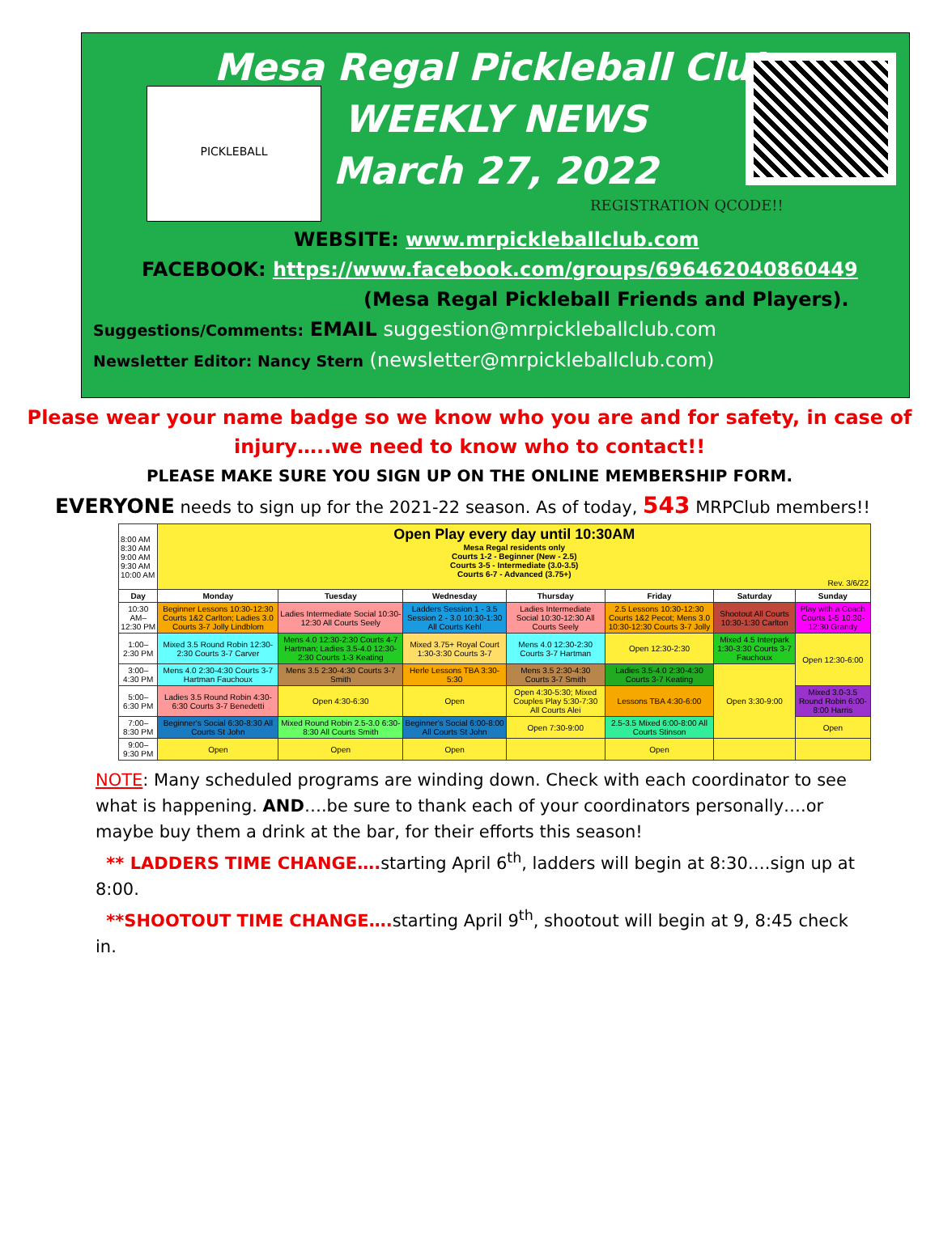PICKLEBALL
Mesa Regal Pickleball Club
WEEKLY NEWS
March 27, 2022
REGISTRATION QCODE!!
WEBSITE: www.mrpickleballclub.com
FACEBOOK: https://www.facebook.com/groups/696462040860449
(Mesa Regal Pickleball Friends and Players).
Suggestions/Comments: EMAIL suggestion@mrpickleballclub.com
Newsletter Editor: Nancy Stern (newsletter@mrpickleballclub.com)
Please wear your name badge so we know who you are and for safety, in case of injury…..we need to know who to contact!!
PLEASE MAKE SURE YOU SIGN UP ON THE ONLINE MEMBERSHIP FORM.
EVERYONE needs to sign up for the 2021-22 season. As of today, 543 MRPClub members!!
| 8:00 AM 8:30 AM 9:00 AM 9:30 AM 10:00 AM | Open Play every day until 10:30AM Mesa Regal residents only Courts 1-2 - Beginner (New - 2.5) Courts 3-5 - Intermediate (3.0-3.5) Courts 6-7 - Advanced (3.75+) Rev. 3/6/22 | | | | | | |
| Day | Monday | Tuesday | Wednesday | Thursday | Friday | Saturday | Sunday |
| 10:30 AM–12:30 PM | Beginner Lessons 10:30-12:30 Courts 1&2 Carlton; Ladies 3.0 Courts 3-7 Jolly Lindblom | Ladies Intermediate Social 10:30-12:30 All Courts Seely | Ladders Session 1 - 3.5 Session 2 - 3.0 10:30-1:30 All Courts Kehl | Ladies Intermediate Social 10:30-12:30 All Courts Seely | 2.5 Lessons 10:30-12:30 Courts 1&2 Pecot; Mens 3.0 10:30-12:30 Courts 3-7 Jolly | Shootout All Courts 10:30-1:30 Carlton | Play with a Coach Courts 1-5 10:30-12:30 Grandy |
| 1:00–2:30 PM | Mixed 3.5 Round Robin 12:30-2:30 Courts 3-7 Carver | Mens 4.0 12:30-2:30 Courts 4-7 Hartman; Ladies 3.5-4.0 12:30-2:30 Courts 1-3 Keating | Mixed 3.75+ Royal Court 1:30-3:30 Courts 3-7 | Mens 4.0 12:30-2:30 Courts 3-7 Hartman | Open 12:30-2:30 | Mixed 4.5 Interpark 1:30-3:30 Courts 3-7 Fauchoux | Open 12:30-6:00 |
| 3:00–4:30 PM | Mens 4.0 2:30-4:30 Courts 3-7 Hartman Fauchoux | Mens 3.5 2:30-4:30 Courts 3-7 Smith | Herle Lessons TBA 3:30-5:30 | Mens 3.5 2:30-4:30 Courts 3-7 Smith | Ladies 3.5-4.0 2:30-4:30 Courts 3-7 Keating | Open 3:30-9:00 | |
| 5:00–6:30 PM | Ladies 3.5 Round Robin 4:30-6:30 Courts 3-7 Benedetti | Open 4:30-6:30 | Open | Open 4:30-5:30; Mixed Couples Play 5:30-7:30 All Courts Alei | Lessons TBA 4:30-6:00 | | Mixed 3.0-3.5 Round Robin 6:00-8:00 Harris |
| 7:00–8:30 PM | Beginner's Social 6:30-8:30 All Courts St John | Mixed Round Robin 2.5-3.0 6:30-8:30 All Courts Smith | Beginner's Social 6:00-8:00 All Courts St John | Open 7:30-9:00 | 2.5-3.5 Mixed 6:00-8:00 All Courts Stinson | | Open |
| 9:00–9:30 PM | Open | Open | Open | | Open | | |
NOTE: Many scheduled programs are winding down. Check with each coordinator to see what is happening. AND….be sure to thank each of your coordinators personally….or maybe buy them a drink at the bar, for their efforts this season!
** LADDERS TIME CHANGE…. starting April 6<sup>th</sup>, ladders will begin at 8:30….sign up at 8:00.
**SHOOTOUT TIME CHANGE…. starting April 9<sup>th</sup>, shootout will begin at 9, 8:45 check in.